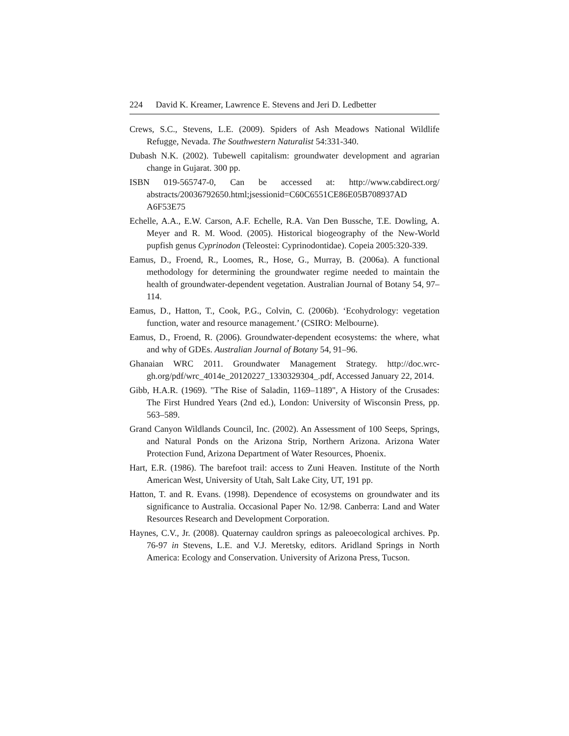224 David K. Kreamer, Lawrence E. Stevens and Jeri D. Ledbetter
Crews, S.C., Stevens, L.E. (2009). Spiders of Ash Meadows National Wildlife Refugge, Nevada. The Southwestern Naturalist 54:331-340.
Dubash N.K. (2002). Tubewell capitalism: groundwater development and agrarian change in Gujarat. 300 pp.
ISBN 019-565747-0, Can be accessed at: http://www.cabdirect.org/ abstracts/20036792650.html;jsessionid=C60C6551CE86E05B708937AD A6F53E75
Echelle, A.A., E.W. Carson, A.F. Echelle, R.A. Van Den Bussche, T.E. Dowling, A. Meyer and R. M. Wood. (2005). Historical biogeography of the New-World pupfish genus Cyprinodon (Teleostei: Cyprinodontidae). Copeia 2005:320-339.
Eamus, D., Froend, R., Loomes, R., Hose, G., Murray, B. (2006a). A functional methodology for determining the groundwater regime needed to maintain the health of groundwater-dependent vegetation. Australian Journal of Botany 54, 97–114.
Eamus, D., Hatton, T., Cook, P.G., Colvin, C. (2006b). ‘Ecohydrology: vegetation function, water and resource management.’ (CSIRO: Melbourne).
Eamus, D., Froend, R. (2006). Groundwater-dependent ecosystems: the where, what and why of GDEs. Australian Journal of Botany 54, 91–96.
Ghanaian WRC 2011. Groundwater Management Strategy. http://doc.wrc-gh.org/pdf/wrc_4014e_20120227_1330329304_.pdf, Accessed January 22, 2014.
Gibb, H.A.R. (1969). "The Rise of Saladin, 1169–1189", A History of the Crusades: The First Hundred Years (2nd ed.), London: University of Wisconsin Press, pp. 563–589.
Grand Canyon Wildlands Council, Inc. (2002). An Assessment of 100 Seeps, Springs, and Natural Ponds on the Arizona Strip, Northern Arizona. Arizona Water Protection Fund, Arizona Department of Water Resources, Phoenix.
Hart, E.R. (1986). The barefoot trail: access to Zuni Heaven. Institute of the North American West, University of Utah, Salt Lake City, UT, 191 pp.
Hatton, T. and R. Evans. (1998). Dependence of ecosystems on groundwater and its significance to Australia. Occasional Paper No. 12/98. Canberra: Land and Water Resources Research and Development Corporation.
Haynes, C.V., Jr. (2008). Quaternay cauldron springs as paleoecological archives. Pp. 76-97 in Stevens, L.E. and V.J. Meretsky, editors. Aridland Springs in North America: Ecology and Conservation. University of Arizona Press, Tucson.